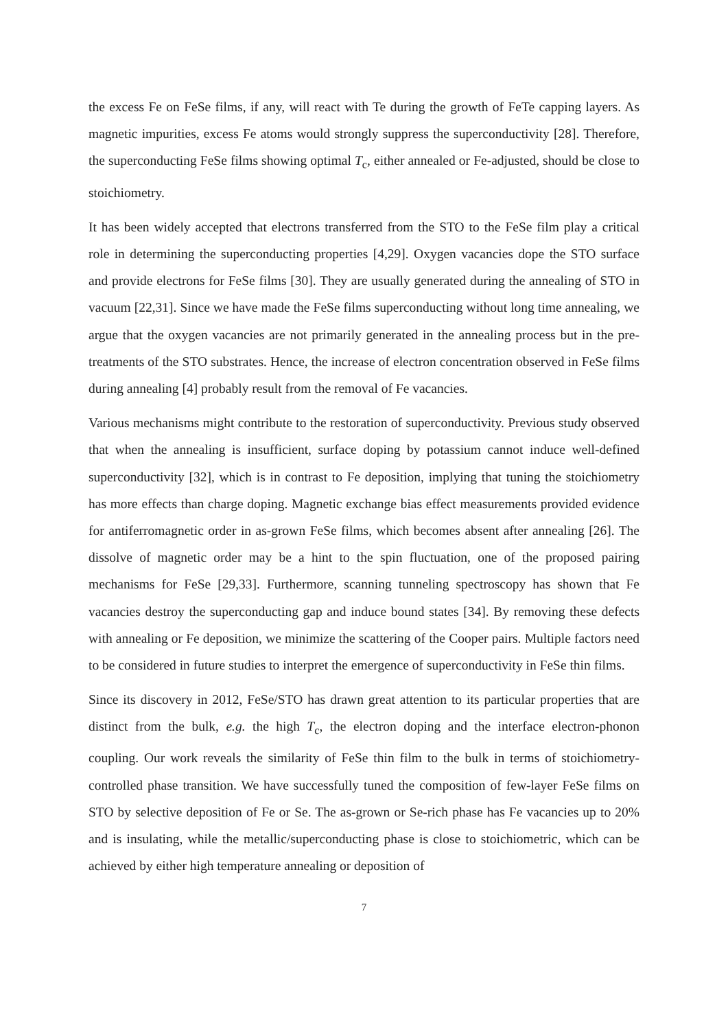the excess Fe on FeSe films, if any, will react with Te during the growth of FeTe capping layers. As magnetic impurities, excess Fe atoms would strongly suppress the superconductivity [28]. Therefore, the superconducting FeSe films showing optimal T<sub>c</sub>, either annealed or Fe-adjusted, should be close to stoichiometry.
It has been widely accepted that electrons transferred from the STO to the FeSe film play a critical role in determining the superconducting properties [4,29]. Oxygen vacancies dope the STO surface and provide electrons for FeSe films [30]. They are usually generated during the annealing of STO in vacuum [22,31]. Since we have made the FeSe films superconducting without long time annealing, we argue that the oxygen vacancies are not primarily generated in the annealing process but in the pre-treatments of the STO substrates. Hence, the increase of electron concentration observed in FeSe films during annealing [4] probably result from the removal of Fe vacancies.
Various mechanisms might contribute to the restoration of superconductivity. Previous study observed that when the annealing is insufficient, surface doping by potassium cannot induce well-defined superconductivity [32], which is in contrast to Fe deposition, implying that tuning the stoichiometry has more effects than charge doping. Magnetic exchange bias effect measurements provided evidence for antiferromagnetic order in as-grown FeSe films, which becomes absent after annealing [26]. The dissolve of magnetic order may be a hint to the spin fluctuation, one of the proposed pairing mechanisms for FeSe [29,33]. Furthermore, scanning tunneling spectroscopy has shown that Fe vacancies destroy the superconducting gap and induce bound states [34]. By removing these defects with annealing or Fe deposition, we minimize the scattering of the Cooper pairs. Multiple factors need to be considered in future studies to interpret the emergence of superconductivity in FeSe thin films.
Since its discovery in 2012, FeSe/STO has drawn great attention to its particular properties that are distinct from the bulk, e.g. the high T<sub>c</sub>, the electron doping and the interface electron-phonon coupling. Our work reveals the similarity of FeSe thin film to the bulk in terms of stoichiometry-controlled phase transition. We have successfully tuned the composition of few-layer FeSe films on STO by selective deposition of Fe or Se. The as-grown or Se-rich phase has Fe vacancies up to 20% and is insulating, while the metallic/superconducting phase is close to stoichiometric, which can be achieved by either high temperature annealing or deposition of
7